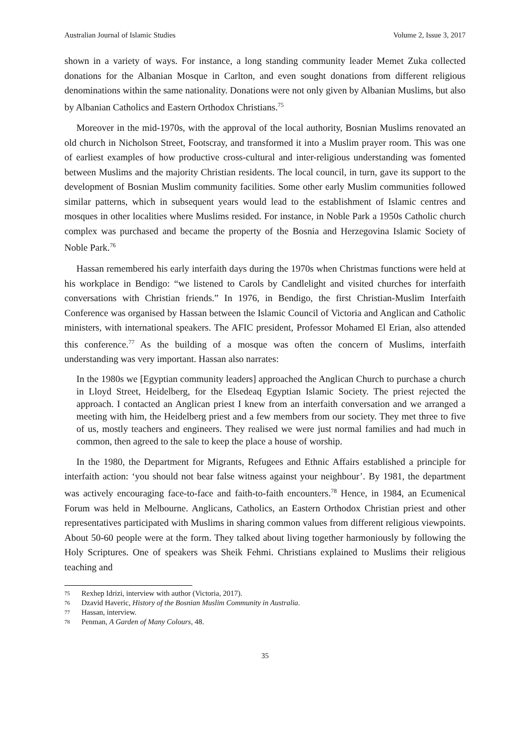Australian Journal of Islamic Studies Volume 2, Issue 3, 2017
shown in a variety of ways. For instance, a long standing community leader Memet Zuka collected donations for the Albanian Mosque in Carlton, and even sought donations from different religious denominations within the same nationality. Donations were not only given by Albanian Muslims, but also by Albanian Catholics and Eastern Orthodox Christians.<sup>75</sup>
Moreover in the mid-1970s, with the approval of the local authority, Bosnian Muslims renovated an old church in Nicholson Street, Footscray, and transformed it into a Muslim prayer room. This was one of earliest examples of how productive cross-cultural and inter-religious understanding was fomented between Muslims and the majority Christian residents. The local council, in turn, gave its support to the development of Bosnian Muslim community facilities. Some other early Muslim communities followed similar patterns, which in subsequent years would lead to the establishment of Islamic centres and mosques in other localities where Muslims resided. For instance, in Noble Park a 1950s Catholic church complex was purchased and became the property of the Bosnia and Herzegovina Islamic Society of Noble Park.<sup>76</sup>
Hassan remembered his early interfaith days during the 1970s when Christmas functions were held at his workplace in Bendigo: “we listened to Carols by Candlelight and visited churches for interfaith conversations with Christian friends.” In 1976, in Bendigo, the first Christian-Muslim Interfaith Conference was organised by Hassan between the Islamic Council of Victoria and Anglican and Catholic ministers, with international speakers. The AFIC president, Professor Mohamed El Erian, also attended this conference.<sup>77</sup> As the building of a mosque was often the concern of Muslims, interfaith understanding was very important. Hassan also narrates:
In the 1980s we [Egyptian community leaders] approached the Anglican Church to purchase a church in Lloyd Street, Heidelberg, for the Elsedeaq Egyptian Islamic Society. The priest rejected the approach. I contacted an Anglican priest I knew from an interfaith conversation and we arranged a meeting with him, the Heidelberg priest and a few members from our society. They met three to five of us, mostly teachers and engineers. They realised we were just normal families and had much in common, then agreed to the sale to keep the place a house of worship.
In the 1980, the Department for Migrants, Refugees and Ethnic Affairs established a principle for interfaith action: ‘you should not bear false witness against your neighbour’. By 1981, the department was actively encouraging face-to-face and faith-to-faith encounters.<sup>78</sup> Hence, in 1984, an Ecumenical Forum was held in Melbourne. Anglicans, Catholics, an Eastern Orthodox Christian priest and other representatives participated with Muslims in sharing common values from different religious viewpoints. About 50-60 people were at the form. They talked about living together harmoniously by following the Holy Scriptures. One of speakers was Sheik Fehmi. Christians explained to Muslims their religious teaching and
75 Rexhep Idrizi, interview with author (Victoria, 2017).
76 Dzavid Haveric, History of the Bosnian Muslim Community in Australia.
77 Hassan, interview.
78 Penman, A Garden of Many Colours, 48.
35